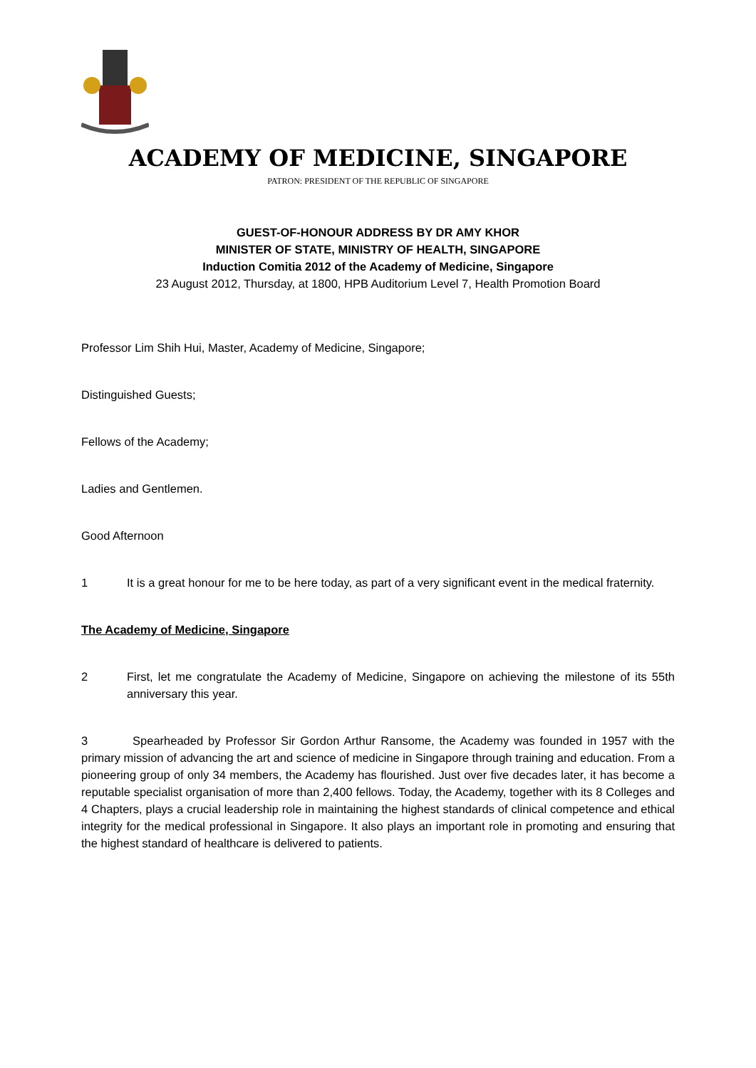ACADEMY OF MEDICINE, SINGAPORE
PATRON: PRESIDENT OF THE REPUBLIC OF SINGAPORE
GUEST-OF-HONOUR ADDRESS BY DR AMY KHOR
MINISTER OF STATE, MINISTRY OF HEALTH, SINGAPORE
Induction Comitia 2012 of the Academy of Medicine, Singapore
23 August 2012, Thursday, at 1800, HPB Auditorium Level 7, Health Promotion Board
Professor Lim Shih Hui, Master, Academy of Medicine, Singapore;
Distinguished Guests;
Fellows of the Academy;
Ladies and Gentlemen.
Good Afternoon
1 It is a great honour for me to be here today, as part of a very significant event in the medical fraternity.
The Academy of Medicine, Singapore
2 First, let me congratulate the Academy of Medicine, Singapore on achieving the milestone of its 55th anniversary this year.
3 Spearheaded by Professor Sir Gordon Arthur Ransome, the Academy was founded in 1957 with the primary mission of advancing the art and science of medicine in Singapore through training and education. From a pioneering group of only 34 members, the Academy has flourished. Just over five decades later, it has become a reputable specialist organisation of more than 2,400 fellows. Today, the Academy, together with its 8 Colleges and 4 Chapters, plays a crucial leadership role in maintaining the highest standards of clinical competence and ethical integrity for the medical professional in Singapore. It also plays an important role in promoting and ensuring that the highest standard of healthcare is delivered to patients.